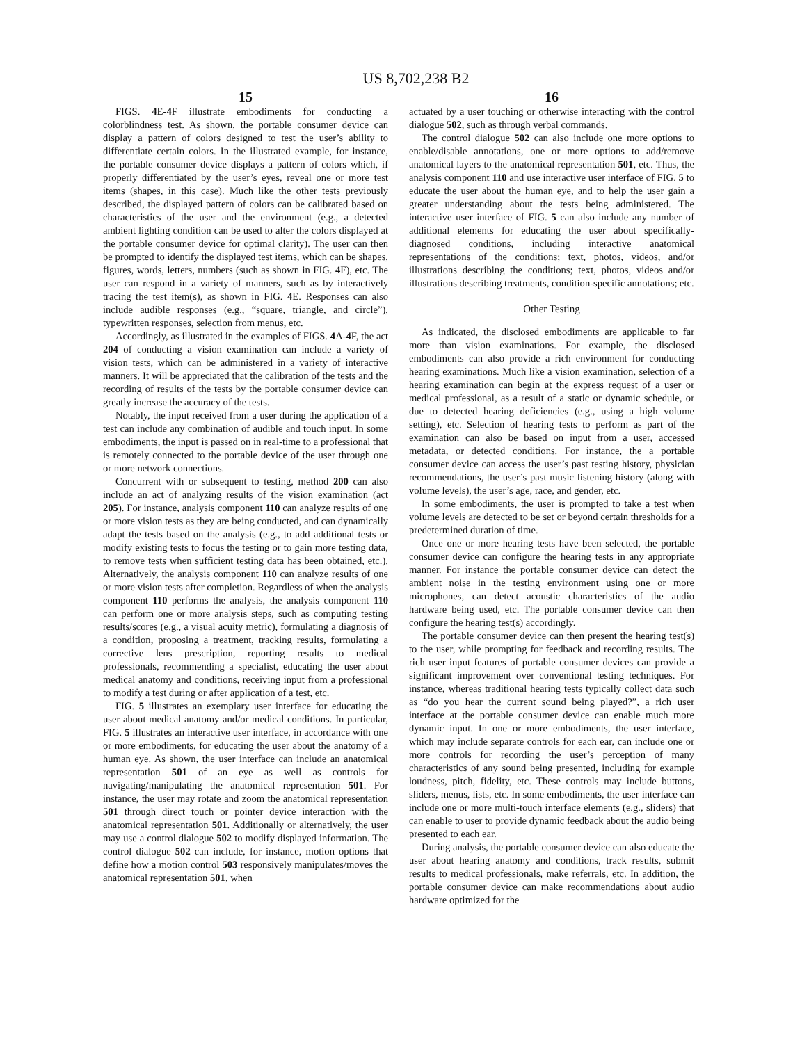US 8,702,238 B2
15
FIGS. 4 E-4 F illustrate embodiments for conducting a colorblindness test. As shown, the portable consumer device can display a pattern of colors designed to test the user’s ability to differentiate certain colors. In the illustrated example, for instance, the portable consumer device displays a pattern of colors which, if properly differentiated by the user’s eyes, reveal one or more test items (shapes, in this case). Much like the other tests previously described, the displayed pattern of colors can be calibrated based on characteristics of the user and the environment (e.g., a detected ambient lighting condition can be used to alter the colors displayed at the portable consumer device for optimal clarity). The user can then be prompted to identify the displayed test items, which can be shapes, figures, words, letters, numbers (such as shown in FIG. 4 F), etc. The user can respond in a variety of manners, such as by interactively tracing the test item(s), as shown in FIG. 4 E. Responses can also include audible responses (e.g., “square, triangle, and circle”), typewritten responses, selection from menus, etc.
Accordingly, as illustrated in the examples of FIGS. 4 A-4 F, the act 204 of conducting a vision examination can include a variety of vision tests, which can be administered in a variety of interactive manners. It will be appreciated that the calibration of the tests and the recording of results of the tests by the portable consumer device can greatly increase the accuracy of the tests.
Notably, the input received from a user during the application of a test can include any combination of audible and touch input. In some embodiments, the input is passed on in real-time to a professional that is remotely connected to the portable device of the user through one or more network connections.
Concurrent with or subsequent to testing, method 200 can also include an act of analyzing results of the vision examination (act 205). For instance, analysis component 110 can analyze results of one or more vision tests as they are being conducted, and can dynamically adapt the tests based on the analysis (e.g., to add additional tests or modify existing tests to focus the testing or to gain more testing data, to remove tests when sufficient testing data has been obtained, etc.). Alternatively, the analysis component 110 can analyze results of one or more vision tests after completion. Regardless of when the analysis component 110 performs the analysis, the analysis component 110 can perform one or more analysis steps, such as computing testing results/scores (e.g., a visual acuity metric), formulating a diagnosis of a condition, proposing a treatment, tracking results, formulating a corrective lens prescription, reporting results to medical professionals, recommending a specialist, educating the user about medical anatomy and conditions, receiving input from a professional to modify a test during or after application of a test, etc.
FIG. 5 illustrates an exemplary user interface for educating the user about medical anatomy and/or medical conditions. In particular, FIG. 5 illustrates an interactive user interface, in accordance with one or more embodiments, for educating the user about the anatomy of a human eye. As shown, the user interface can include an anatomical representation 501 of an eye as well as controls for navigating/manipulating the anatomical representation 501. For instance, the user may rotate and zoom the anatomical representation 501 through direct touch or pointer device interaction with the anatomical representation 501. Additionally or alternatively, the user may use a control dialogue 502 to modify displayed information. The control dialogue 502 can include, for instance, motion options that define how a motion control 503 responsively manipulates/moves the anatomical representation 501, when
16
actuated by a user touching or otherwise interacting with the control dialogue 502, such as through verbal commands.
The control dialogue 502 can also include one more options to enable/disable annotations, one or more options to add/remove anatomical layers to the anatomical representation 501, etc. Thus, the analysis component 110 and use interactive user interface of FIG. 5 to educate the user about the human eye, and to help the user gain a greater understanding about the tests being administered. The interactive user interface of FIG. 5 can also include any number of additional elements for educating the user about specifically-diagnosed conditions, including interactive anatomical representations of the conditions; text, photos, videos, and/or illustrations describing the conditions; text, photos, videos and/or illustrations describing treatments, condition-specific annotations; etc.
Other Testing
As indicated, the disclosed embodiments are applicable to far more than vision examinations. For example, the disclosed embodiments can also provide a rich environment for conducting hearing examinations. Much like a vision examination, selection of a hearing examination can begin at the express request of a user or medical professional, as a result of a static or dynamic schedule, or due to detected hearing deficiencies (e.g., using a high volume setting), etc. Selection of hearing tests to perform as part of the examination can also be based on input from a user, accessed metadata, or detected conditions. For instance, the a portable consumer device can access the user’s past testing history, physician recommendations, the user’s past music listening history (along with volume levels), the user’s age, race, and gender, etc.
In some embodiments, the user is prompted to take a test when volume levels are detected to be set or beyond certain thresholds for a predetermined duration of time.
Once one or more hearing tests have been selected, the portable consumer device can configure the hearing tests in any appropriate manner. For instance the portable consumer device can detect the ambient noise in the testing environment using one or more microphones, can detect acoustic characteristics of the audio hardware being used, etc. The portable consumer device can then configure the hearing test(s) accordingly.
The portable consumer device can then present the hearing test(s) to the user, while prompting for feedback and recording results. The rich user input features of portable consumer devices can provide a significant improvement over conventional testing techniques. For instance, whereas traditional hearing tests typically collect data such as “do you hear the current sound being played?”, a rich user interface at the portable consumer device can enable much more dynamic input. In one or more embodiments, the user interface, which may include separate controls for each ear, can include one or more controls for recording the user’s perception of many characteristics of any sound being presented, including for example loudness, pitch, fidelity, etc. These controls may include buttons, sliders, menus, lists, etc. In some embodiments, the user interface can include one or more multi-touch interface elements (e.g., sliders) that can enable to user to provide dynamic feedback about the audio being presented to each ear.
During analysis, the portable consumer device can also educate the user about hearing anatomy and conditions, track results, submit results to medical professionals, make referrals, etc. In addition, the portable consumer device can make recommendations about audio hardware optimized for the